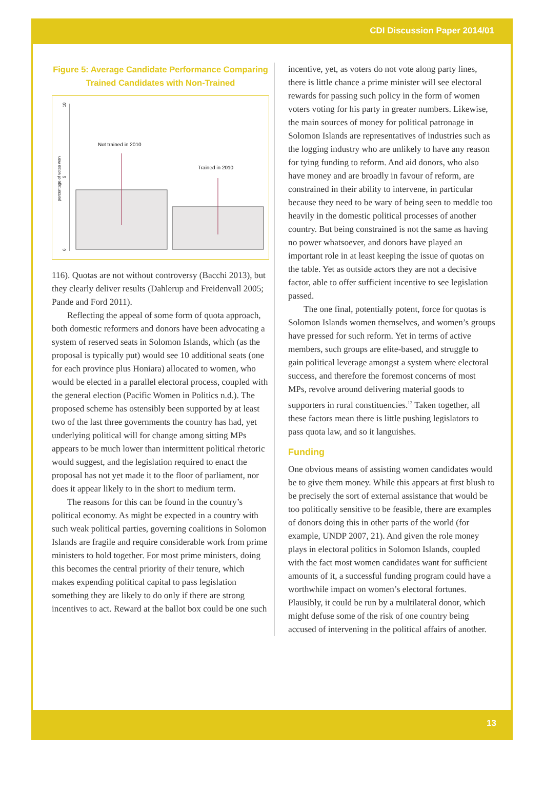CDI Discussion Paper 2014/01
Figure 5: Average Candidate Performance Comparing Trained Candidates with Non-Trained
10
5
0
percentage of votes won
Not trained in 2010
Trained in 2010
116). Quotas are not without controversy (Bacchi 2013), but they clearly deliver results (Dahlerup and Freidenvall 2005; Pande and Ford 2011).
Reflecting the appeal of some form of quota approach, both domestic reformers and donors have been advocating a system of reserved seats in Solomon Islands, which (as the proposal is typically put) would see 10 additional seats (one for each province plus Honiara) allocated to women, who would be elected in a parallel electoral process, coupled with the general election (Pacific Women in Politics n.d.). The proposed scheme has ostensibly been supported by at least two of the last three governments the country has had, yet underlying political will for change among sitting MPs appears to be much lower than intermittent political rhetoric would suggest, and the legislation required to enact the proposal has not yet made it to the floor of parliament, nor does it appear likely to in the short to medium term.
The reasons for this can be found in the country’s political economy. As might be expected in a country with such weak political parties, governing coalitions in Solomon Islands are fragile and require considerable work from prime ministers to hold together. For most prime ministers, doing this becomes the central priority of their tenure, which makes expending political capital to pass legislation something they are likely to do only if there are strong incentives to act. Reward at the ballot box could be one such
incentive, yet, as voters do not vote along party lines, there is little chance a prime minister will see electoral rewards for passing such policy in the form of women voters voting for his party in greater numbers. Likewise, the main sources of money for political patronage in Solomon Islands are representatives of industries such as the logging industry who are unlikely to have any reason for tying funding to reform. And aid donors, who also have money and are broadly in favour of reform, are constrained in their ability to intervene, in particular because they need to be wary of being seen to meddle too heavily in the domestic political processes of another country. But being constrained is not the same as having no power whatsoever, and donors have played an important role in at least keeping the issue of quotas on the table. Yet as outside actors they are not a decisive factor, able to offer sufficient incentive to see legislation passed.
The one final, potentially potent, force for quotas is Solomon Islands women themselves, and women’s groups have pressed for such reform. Yet in terms of active members, such groups are elite-based, and struggle to gain political leverage amongst a system where electoral success, and therefore the foremost concerns of most MPs, revolve around delivering material goods to supporters in rural constituencies.<sup>12</sup> Taken together, all these factors mean there is little pushing legislators to pass quota law, and so it languishes.
Funding
One obvious means of assisting women candidates would be to give them money. While this appears at first blush to be precisely the sort of external assistance that would be too politically sensitive to be feasible, there are examples of donors doing this in other parts of the world (for example, UNDP 2007, 21). And given the role money plays in electoral politics in Solomon Islands, coupled with the fact most women candidates want for sufficient amounts of it, a successful funding program could have a worthwhile impact on women’s electoral fortunes. Plausibly, it could be run by a multilateral donor, which might defuse some of the risk of one country being accused of intervening in the political affairs of another.
13